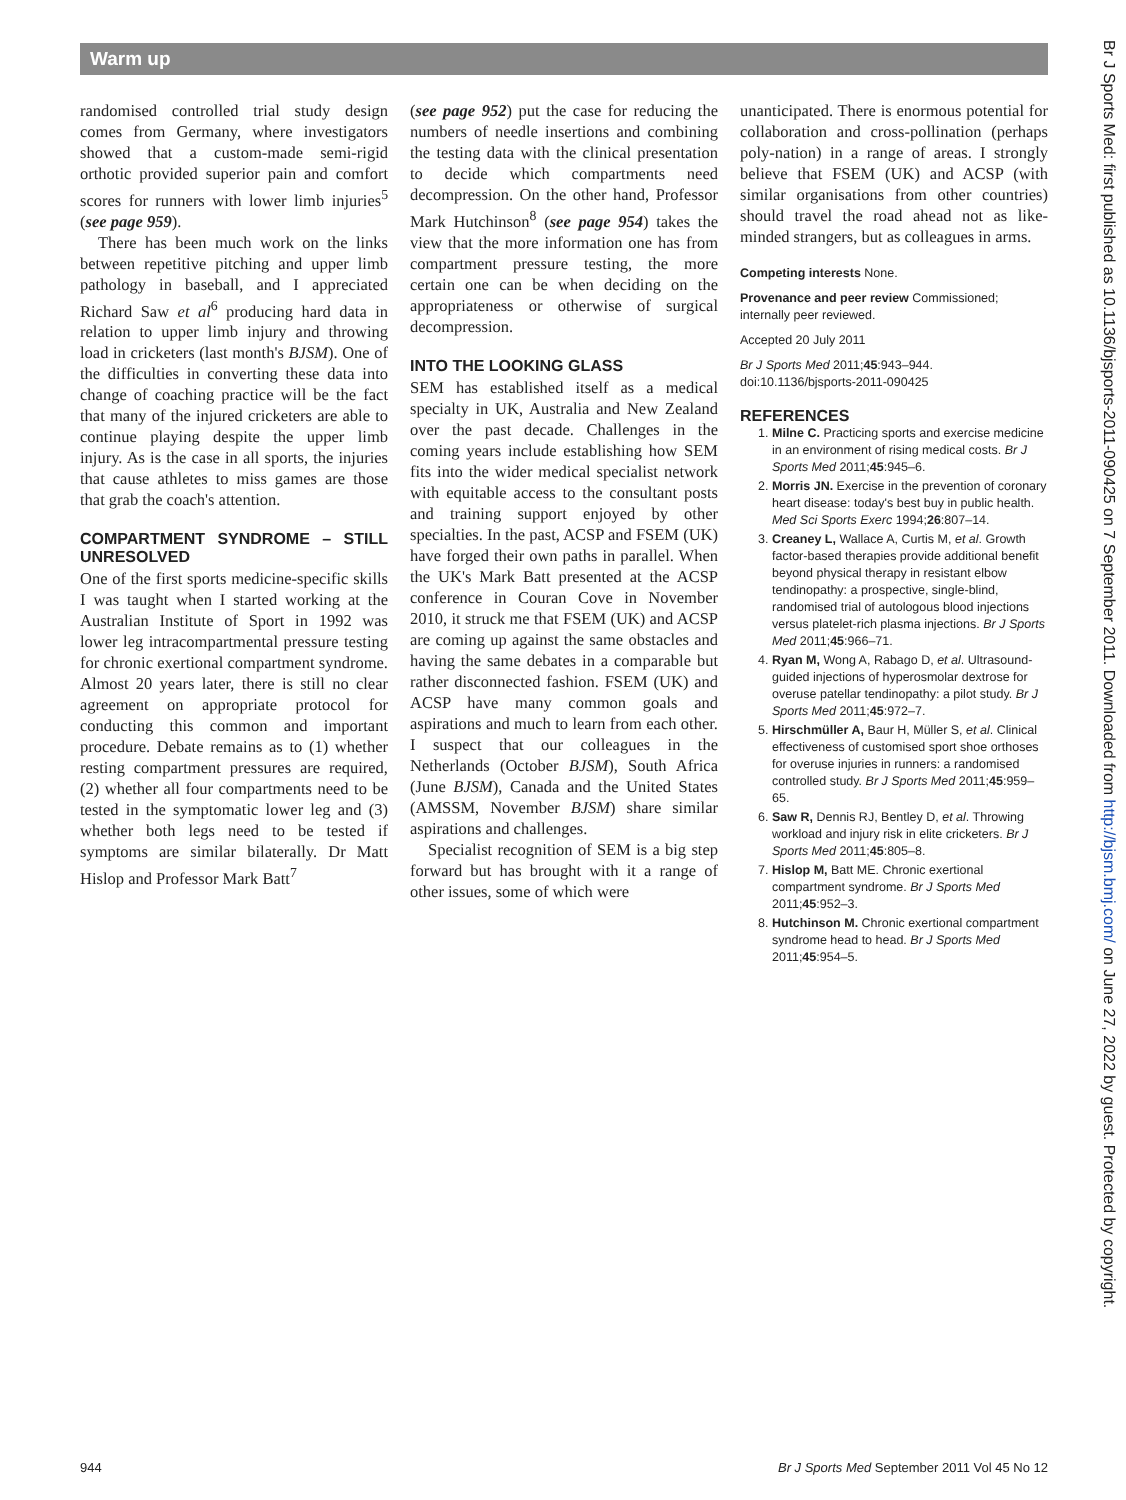Warm up
randomised controlled trial study design comes from Germany, where investigators showed that a custom-made semi-rigid orthotic provided superior pain and comfort scores for runners with lower limb injuries<sup>5</sup> (see page 959).
There has been much work on the links between repetitive pitching and upper limb pathology in baseball, and I appreciated Richard Saw et al<sup>6</sup> producing hard data in relation to upper limb injury and throwing load in cricketers (last month's BJSM). One of the difficulties in converting these data into change of coaching practice will be the fact that many of the injured cricketers are able to continue playing despite the upper limb injury. As is the case in all sports, the injuries that cause athletes to miss games are those that grab the coach's attention.
COMPARTMENT SYNDROME – STILL UNRESOLVED
One of the first sports medicine-specific skills I was taught when I started working at the Australian Institute of Sport in 1992 was lower leg intracompartmental pressure testing for chronic exertional compartment syndrome. Almost 20 years later, there is still no clear agreement on appropriate protocol for conducting this common and important procedure. Debate remains as to (1) whether resting compartment pressures are required, (2) whether all four compartments need to be tested in the symptomatic lower leg and (3) whether both legs need to be tested if symptoms are similar bilaterally. Dr Matt Hislop and Professor Mark Batt<sup>7</sup>
(see page 952) put the case for reducing the numbers of needle insertions and combining the testing data with the clinical presentation to decide which compartments need decompression. On the other hand, Professor Mark Hutchinson<sup>8</sup> (see page 954) takes the view that the more information one has from compartment pressure testing, the more certain one can be when deciding on the appropriateness or otherwise of surgical decompression.
INTO THE LOOKING GLASS
SEM has established itself as a medical specialty in UK, Australia and New Zealand over the past decade. Challenges in the coming years include establishing how SEM fits into the wider medical specialist network with equitable access to the consultant posts and training support enjoyed by other specialties. In the past, ACSP and FSEM (UK) have forged their own paths in parallel. When the UK's Mark Batt presented at the ACSP conference in Couran Cove in November 2010, it struck me that FSEM (UK) and ACSP are coming up against the same obstacles and having the same debates in a comparable but rather disconnected fashion. FSEM (UK) and ACSP have many common goals and aspirations and much to learn from each other. I suspect that our colleagues in the Netherlands (October BJSM), South Africa (June BJSM), Canada and the United States (AMSSM, November BJSM) share similar aspirations and challenges.
Specialist recognition of SEM is a big step forward but has brought with it a range of other issues, some of which were
unanticipated. There is enormous potential for collaboration and cross-pollination (perhaps poly-nation) in a range of areas. I strongly believe that FSEM (UK) and ACSP (with similar organisations from other countries) should travel the road ahead not as like-minded strangers, but as colleagues in arms.
Competing interests None.
Provenance and peer review Commissioned; internally peer reviewed.
Accepted 20 July 2011
Br J Sports Med 2011;45:943–944.
doi:10.1136/bjsports-2011-090425
REFERENCES
1. Milne C. Practicing sports and exercise medicine in an environment of rising medical costs. Br J Sports Med 2011;45:945–6.
2. Morris JN. Exercise in the prevention of coronary heart disease: today's best buy in public health. Med Sci Sports Exerc 1994;26:807–14.
3. Creaney L, Wallace A, Curtis M, et al. Growth factor-based therapies provide additional benefit beyond physical therapy in resistant elbow tendinopathy: a prospective, single-blind, randomised trial of autologous blood injections versus platelet-rich plasma injections. Br J Sports Med 2011;45:966–71.
4. Ryan M, Wong A, Rabago D, et al. Ultrasound-guided injections of hyperosmolar dextrose for overuse patellar tendinopathy: a pilot study. Br J Sports Med 2011;45:972–7.
5. Hirschmüller A, Baur H, Müller S, et al. Clinical effectiveness of customised sport shoe orthoses for overuse injuries in runners: a randomised controlled study. Br J Sports Med 2011;45:959–65.
6. Saw R, Dennis RJ, Bentley D, et al. Throwing workload and injury risk in elite cricketers. Br J Sports Med 2011;45:805–8.
7. Hislop M, Batt ME. Chronic exertional compartment syndrome. Br J Sports Med 2011;45:952–3.
8. Hutchinson M. Chronic exertional compartment syndrome head to head. Br J Sports Med 2011;45:954–5.
944 Br J Sports Med September 2011 Vol 45 No 12
Br J Sports Med: first published as 10.1136/bjsports-2011-090425 on 7 September 2011. Downloaded from http://bjsm.bmj.com/ on June 27, 2022 by guest. Protected by copyright.